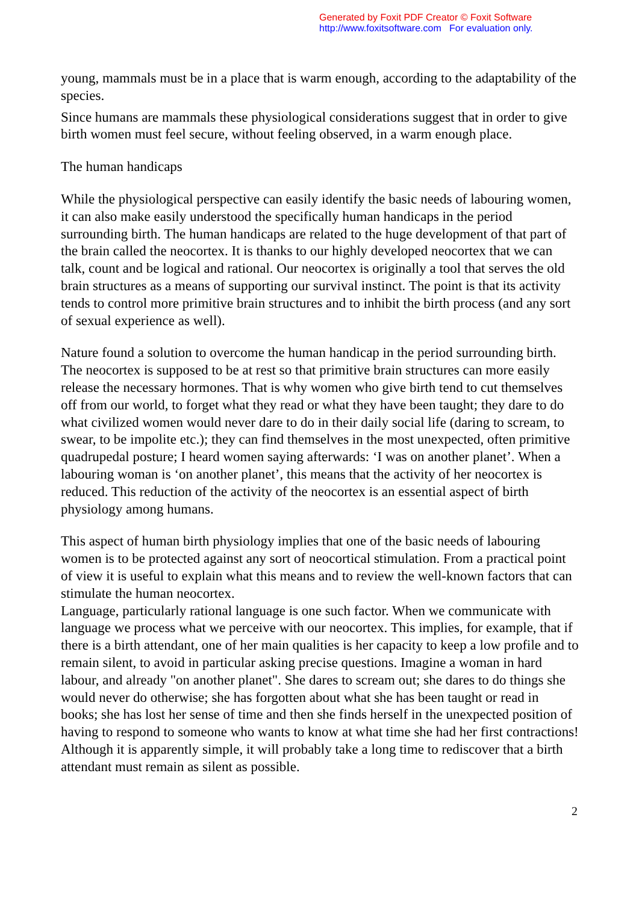Generated by Foxit PDF Creator © Foxit Software
http://www.foxitsoftware.com For evaluation only.
young, mammals must be in a place that is warm enough, according to the adaptability of the species.
Since humans are mammals these physiological considerations suggest that in order to give birth women must feel secure, without feeling observed, in a warm enough place.
The human handicaps
While the physiological perspective can easily identify the basic needs of labouring women, it can also make easily understood the specifically human handicaps in the period surrounding birth. The human handicaps are related to the huge development of that part of the brain called the neocortex. It is thanks to our highly developed neocortex that we can talk, count and be logical and rational. Our neocortex is originally a tool that serves the old brain structures as a means of supporting our survival instinct. The point is that its activity tends to control more primitive brain structures and to inhibit the birth process (and any sort of sexual experience as well).
Nature found a solution to overcome the human handicap in the period surrounding birth. The neocortex is supposed to be at rest so that primitive brain structures can more easily release the necessary hormones. That is why women who give birth tend to cut themselves off from our world, to forget what they read or what they have been taught; they dare to do what civilized women would never dare to do in their daily social life (daring to scream, to swear, to be impolite etc.); they can find themselves in the most unexpected, often primitive quadrupedal posture; I heard women saying afterwards: ‘I was on another planet’. When a labouring woman is ‘on another planet’, this means that the activity of her neocortex is reduced. This reduction of the activity of the neocortex is an essential aspect of birth physiology among humans.
This aspect of human birth physiology implies that one of the basic needs of labouring women is to be protected against any sort of neocortical stimulation. From a practical point of view it is useful to explain what this means and to review the well-known factors that can stimulate the human neocortex.
Language, particularly rational language is one such factor. When we communicate with language we process what we perceive with our neocortex. This implies, for example, that if there is a birth attendant, one of her main qualities is her capacity to keep a low profile and to remain silent, to avoid in particular asking precise questions. Imagine a woman in hard labour, and already "on another planet". She dares to scream out; she dares to do things she would never do otherwise; she has forgotten about what she has been taught or read in books; she has lost her sense of time and then she finds herself in the unexpected position of having to respond to someone who wants to know at what time she had her first contractions! Although it is apparently simple, it will probably take a long time to rediscover that a birth attendant must remain as silent as possible.
2